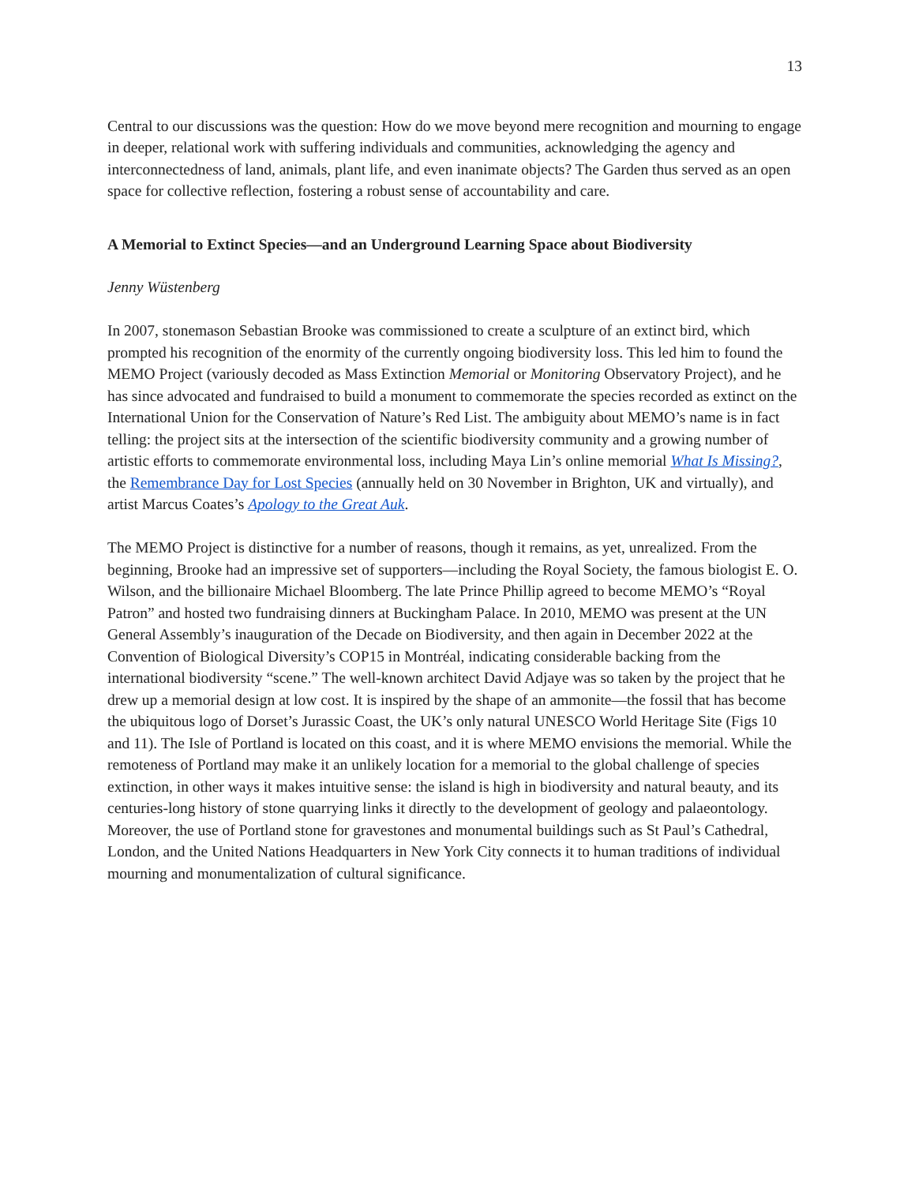13
Central to our discussions was the question: How do we move beyond mere recognition and mourning to engage in deeper, relational work with suffering individuals and communities, acknowledging the agency and interconnectedness of land, animals, plant life, and even inanimate objects? The Garden thus served as an open space for collective reflection, fostering a robust sense of accountability and care.
A Memorial to Extinct Species—and an Underground Learning Space about Biodiversity
Jenny Wüstenberg
In 2007, stonemason Sebastian Brooke was commissioned to create a sculpture of an extinct bird, which prompted his recognition of the enormity of the currently ongoing biodiversity loss. This led him to found the MEMO Project (variously decoded as Mass Extinction Memorial or Monitoring Observatory Project), and he has since advocated and fundraised to build a monument to commemorate the species recorded as extinct on the International Union for the Conservation of Nature’s Red List. The ambiguity about MEMO’s name is in fact telling: the project sits at the intersection of the scientific biodiversity community and a growing number of artistic efforts to commemorate environmental loss, including Maya Lin’s online memorial What Is Missing?, the Remembrance Day for Lost Species (annually held on 30 November in Brighton, UK and virtually), and artist Marcus Coates’s Apology to the Great Auk.
The MEMO Project is distinctive for a number of reasons, though it remains, as yet, unrealized. From the beginning, Brooke had an impressive set of supporters—including the Royal Society, the famous biologist E. O. Wilson, and the billionaire Michael Bloomberg. The late Prince Phillip agreed to become MEMO’s “Royal Patron” and hosted two fundraising dinners at Buckingham Palace. In 2010, MEMO was present at the UN General Assembly’s inauguration of the Decade on Biodiversity, and then again in December 2022 at the Convention of Biological Diversity’s COP15 in Montréal, indicating considerable backing from the international biodiversity “scene.” The well-known architect David Adjaye was so taken by the project that he drew up a memorial design at low cost. It is inspired by the shape of an ammonite—the fossil that has become the ubiquitous logo of Dorset’s Jurassic Coast, the UK’s only natural UNESCO World Heritage Site (Figs 10 and 11). The Isle of Portland is located on this coast, and it is where MEMO envisions the memorial. While the remoteness of Portland may make it an unlikely location for a memorial to the global challenge of species extinction, in other ways it makes intuitive sense: the island is high in biodiversity and natural beauty, and its centuries-long history of stone quarrying links it directly to the development of geology and palaeontology. Moreover, the use of Portland stone for gravestones and monumental buildings such as St Paul’s Cathedral, London, and the United Nations Headquarters in New York City connects it to human traditions of individual mourning and monumentalization of cultural significance.